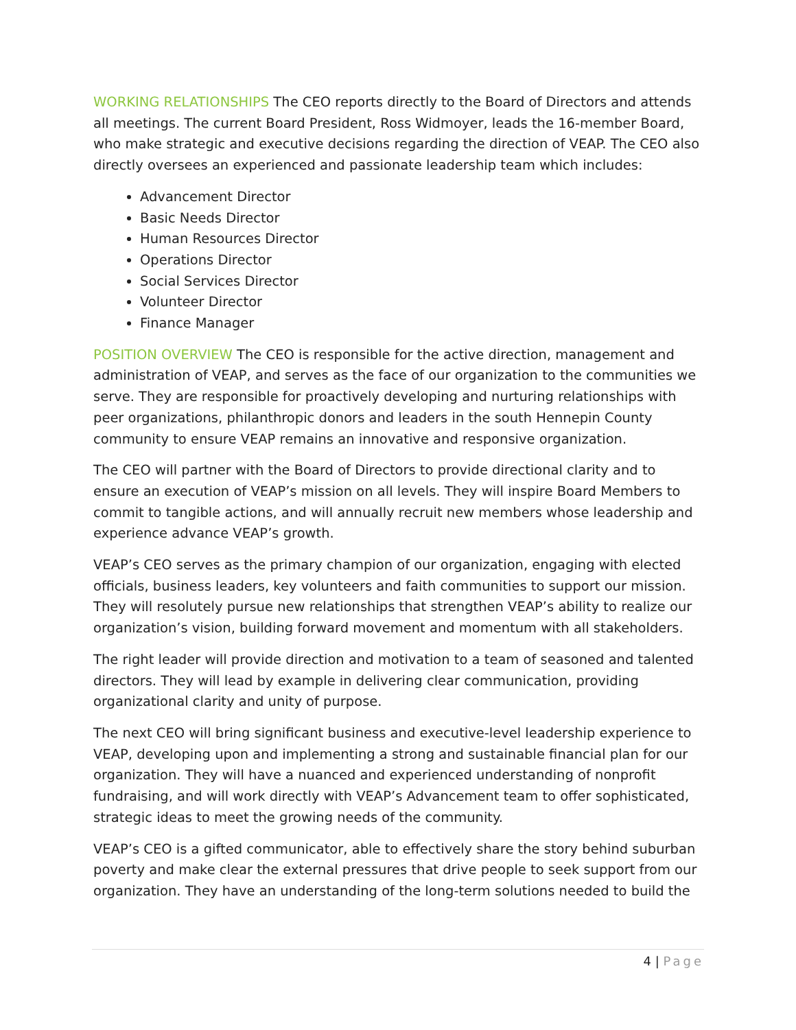WORKING RELATIONSHIPS The CEO reports directly to the Board of Directors and attends all meetings. The current Board President, Ross Widmoyer, leads the 16-member Board, who make strategic and executive decisions regarding the direction of VEAP. The CEO also directly oversees an experienced and passionate leadership team which includes:
Advancement Director
Basic Needs Director
Human Resources Director
Operations Director
Social Services Director
Volunteer Director
Finance Manager
POSITION OVERVIEW The CEO is responsible for the active direction, management and administration of VEAP, and serves as the face of our organization to the communities we serve. They are responsible for proactively developing and nurturing relationships with peer organizations, philanthropic donors and leaders in the south Hennepin County community to ensure VEAP remains an innovative and responsive organization.
The CEO will partner with the Board of Directors to provide directional clarity and to ensure an execution of VEAP’s mission on all levels. They will inspire Board Members to commit to tangible actions, and will annually recruit new members whose leadership and experience advance VEAP’s growth.
VEAP’s CEO serves as the primary champion of our organization, engaging with elected officials, business leaders, key volunteers and faith communities to support our mission. They will resolutely pursue new relationships that strengthen VEAP’s ability to realize our organization’s vision, building forward movement and momentum with all stakeholders.
The right leader will provide direction and motivation to a team of seasoned and talented directors. They will lead by example in delivering clear communication, providing organizational clarity and unity of purpose.
The next CEO will bring significant business and executive-level leadership experience to VEAP, developing upon and implementing a strong and sustainable financial plan for our organization. They will have a nuanced and experienced understanding of nonprofit fundraising, and will work directly with VEAP’s Advancement team to offer sophisticated, strategic ideas to meet the growing needs of the community.
VEAP’s CEO is a gifted communicator, able to effectively share the story behind suburban poverty and make clear the external pressures that drive people to seek support from our organization. They have an understanding of the long-term solutions needed to build the
4 | Page